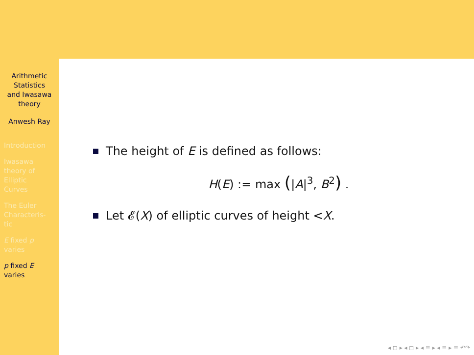Arithmetic
Statistics
and Iwasawa
theory
Anwesh Ray
Introduction
Iwasawa
theory of
Elliptic
Curves
The Euler
Characteris-
tic
E fixed p
varies
p fixed E
varies
The height of E is defined as follows:
H(E) := max (|A|<sup>3</sup>, B<sup>2</sup>) .
Let 𝓔(X) of elliptic curves of height < X.
◂ ◻ ▸ ◂ ◻ ▸ ◂ ≡ ▸ ◂ ≡ ▸ ≡ ↶↷